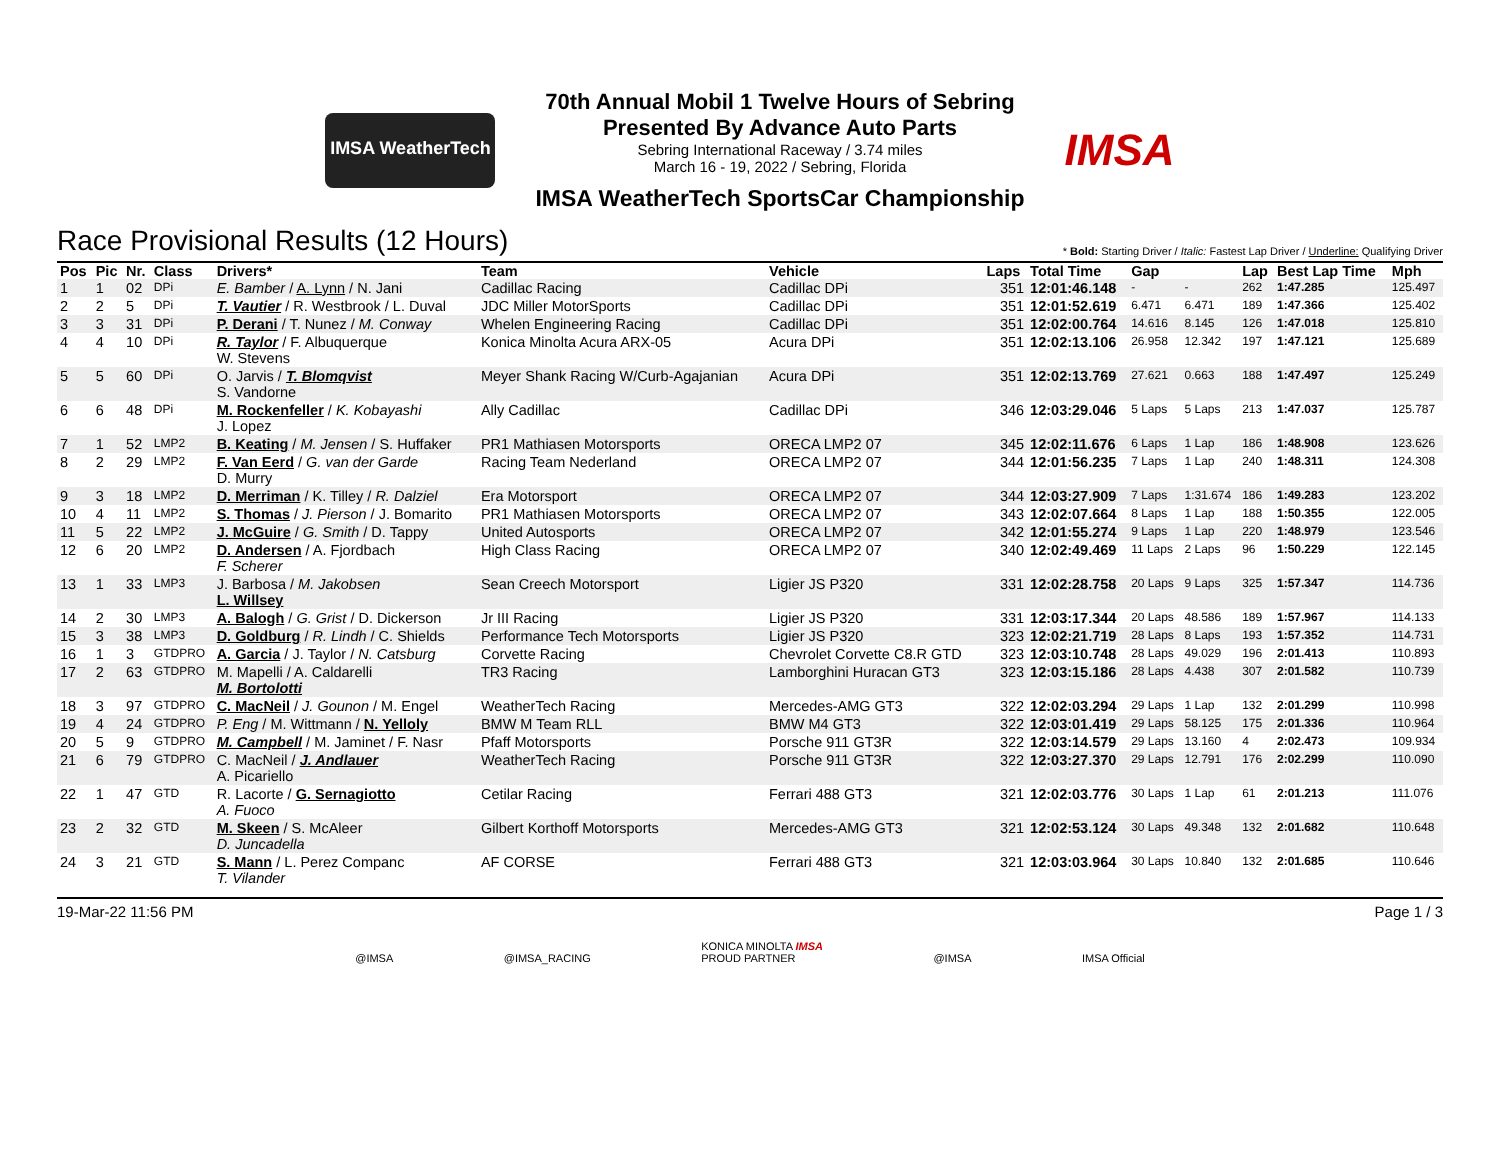IMSA WeatherTech
70th Annual Mobil 1 Twelve Hours of Sebring
Presented By Advance Auto Parts
Sebring International Raceway / 3.74 miles
March 16 - 19, 2022 / Sebring, Florida
IMSA WeatherTech SportsCar Championship
IMSA
Race Provisional Results (12 Hours)
* Bold: Starting Driver / Italic: Fastest Lap Driver / Underline: Qualifying Driver
| Pos | Pic | Nr. | Class | Drivers* | Team | Vehicle | Laps | Total Time | Gap | | Lap | Best Lap Time | Mph |
| --- | --- | --- | --- | --- | --- | --- | --- | --- | --- | --- | --- | --- | --- |
| 1 | 1 | 02 | DPi | E. Bamber / A. Lynn / N. Jani | Cadillac Racing | Cadillac DPi | 351 | 12:01:46.148 | - | - | 262 | 1:47.285 | 125.497 |
| 2 | 2 | 5 | DPi | T. Vautier / R. Westbrook / L. Duval | JDC Miller MotorSports | Cadillac DPi | 351 | 12:01:52.619 | 6.471 | 6.471 | 189 | 1:47.366 | 125.402 |
| 3 | 3 | 31 | DPi | P. Derani / T. Nunez / M. Conway | Whelen Engineering Racing | Cadillac DPi | 351 | 12:02:00.764 | 14.616 | 8.145 | 126 | 1:47.018 | 125.810 |
| 4 | 4 | 10 | DPi | R. Taylor / F. Albuquerque W. Stevens | Konica Minolta Acura ARX-05 | Acura DPi | 351 | 12:02:13.106 | 26.958 | 12.342 | 197 | 1:47.121 | 125.689 |
| 5 | 5 | 60 | DPi | O. Jarvis / T. Blomqvist S. Vandorne | Meyer Shank Racing W/Curb-Agajanian | Acura DPi | 351 | 12:02:13.769 | 27.621 | 0.663 | 188 | 1:47.497 | 125.249 |
| 6 | 6 | 48 | DPi | M. Rockenfeller / K. Kobayashi J. Lopez | Ally Cadillac | Cadillac DPi | 346 | 12:03:29.046 | 5 Laps | 5 Laps | 213 | 1:47.037 | 125.787 |
| 7 | 1 | 52 | LMP2 | B. Keating / M. Jensen / S. Huffaker | PR1 Mathiasen Motorsports | ORECA LMP2 07 | 345 | 12:02:11.676 | 6 Laps | 1 Lap | 186 | 1:48.908 | 123.626 |
| 8 | 2 | 29 | LMP2 | F. Van Eerd / G. van der Garde D. Murry | Racing Team Nederland | ORECA LMP2 07 | 344 | 12:01:56.235 | 7 Laps | 1 Lap | 240 | 1:48.311 | 124.308 |
| 9 | 3 | 18 | LMP2 | D. Merriman / K. Tilley / R. Dalziel | Era Motorsport | ORECA LMP2 07 | 344 | 12:03:27.909 | 7 Laps | 1:31.674 | 186 | 1:49.283 | 123.202 |
| 10 | 4 | 11 | LMP2 | S. Thomas / J. Pierson / J. Bomarito | PR1 Mathiasen Motorsports | ORECA LMP2 07 | 343 | 12:02:07.664 | 8 Laps | 1 Lap | 188 | 1:50.355 | 122.005 |
| 11 | 5 | 22 | LMP2 | J. McGuire / G. Smith / D. Tappy | United Autosports | ORECA LMP2 07 | 342 | 12:01:55.274 | 9 Laps | 1 Lap | 220 | 1:48.979 | 123.546 |
| 12 | 6 | 20 | LMP2 | D. Andersen / A. Fjordbach F. Scherer | High Class Racing | ORECA LMP2 07 | 340 | 12:02:49.469 | 11 Laps | 2 Laps | 96 | 1:50.229 | 122.145 |
| 13 | 1 | 33 | LMP3 | J. Barbosa / M. Jakobsen L. Willsey | Sean Creech Motorsport | Ligier JS P320 | 331 | 12:02:28.758 | 20 Laps | 9 Laps | 325 | 1:57.347 | 114.736 |
| 14 | 2 | 30 | LMP3 | A. Balogh / G. Grist / D. Dickerson | Jr III Racing | Ligier JS P320 | 331 | 12:03:17.344 | 20 Laps | 48.586 | 189 | 1:57.967 | 114.133 |
| 15 | 3 | 38 | LMP3 | D. Goldburg / R. Lindh / C. Shields | Performance Tech Motorsports | Ligier JS P320 | 323 | 12:02:21.719 | 28 Laps | 8 Laps | 193 | 1:57.352 | 114.731 |
| 16 | 1 | 3 | GTDPRO | A. Garcia / J. Taylor / N. Catsburg | Corvette Racing | Chevrolet Corvette C8.R GTD | 323 | 12:03:10.748 | 28 Laps | 49.029 | 196 | 2:01.413 | 110.893 |
| 17 | 2 | 63 | GTDPRO | M. Mapelli / A. Caldarelli M. Bortolotti | TR3 Racing | Lamborghini Huracan GT3 | 323 | 12:03:15.186 | 28 Laps | 4.438 | 307 | 2:01.582 | 110.739 |
| 18 | 3 | 97 | GTDPRO | C. MacNeil / J. Gounon / M. Engel | WeatherTech Racing | Mercedes-AMG GT3 | 322 | 12:02:03.294 | 29 Laps | 1 Lap | 132 | 2:01.299 | 110.998 |
| 19 | 4 | 24 | GTDPRO | P. Eng / M. Wittmann / N. Yelloly | BMW M Team RLL | BMW M4 GT3 | 322 | 12:03:01.419 | 29 Laps | 58.125 | 175 | 2:01.336 | 110.964 |
| 20 | 5 | 9 | GTDPRO | M. Campbell / M. Jaminet / F. Nasr | Pfaff Motorsports | Porsche 911 GT3R | 322 | 12:03:14.579 | 29 Laps | 13.160 | 4 | 2:02.473 | 109.934 |
| 21 | 6 | 79 | GTDPRO | C. MacNeil / J. Andlauer A. Picariello | WeatherTech Racing | Porsche 911 GT3R | 322 | 12:03:27.370 | 29 Laps | 12.791 | 176 | 2:02.299 | 110.090 |
| 22 | 1 | 47 | GTD | R. Lacorte / G. Sernagiotto A. Fuoco | Cetilar Racing | Ferrari 488 GT3 | 321 | 12:02:03.776 | 30 Laps | 1 Lap | 61 | 2:01.213 | 111.076 |
| 23 | 2 | 32 | GTD | M. Skeen / S. McAleer D. Juncadella | Gilbert Korthoff Motorsports | Mercedes-AMG GT3 | 321 | 12:02:53.124 | 30 Laps | 49.348 | 132 | 2:01.682 | 110.648 |
| 24 | 3 | 21 | GTD | S. Mann / L. Perez Companc T. Vilander | AF CORSE | Ferrari 488 GT3 | 321 | 12:03:03.964 | 30 Laps | 10.840 | 132 | 2:01.685 | 110.646 |
19-Mar-22 11:56 PM Page 1 / 3
@IMSA @IMSA_RACING KONICA MINOLTA IMSA
PROUD PARTNER @IMSA IMSA Official